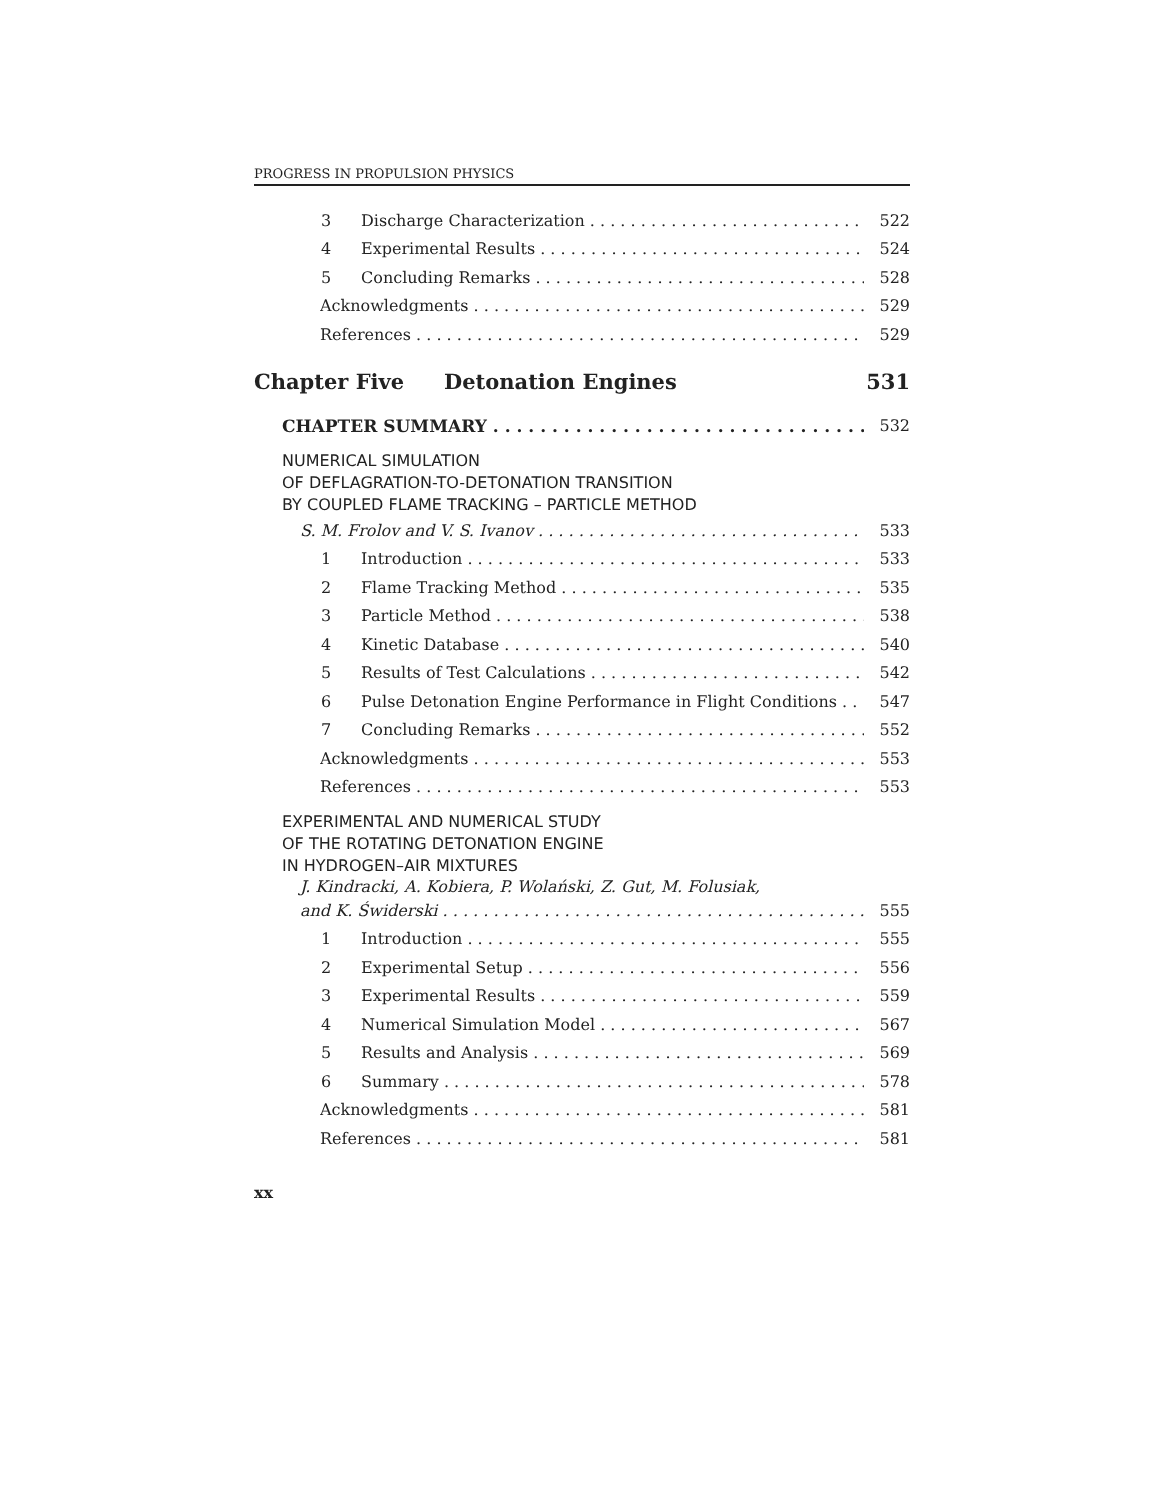PROGRESS IN PROPULSION PHYSICS
3 Discharge Characterization 522
4 Experimental Results 524
5 Concluding Remarks 528
Acknowledgments 529
References 529
Chapter Five Detonation Engines 531
CHAPTER SUMMARY 532
NUMERICAL SIMULATION
OF DEFLAGRATION-TO-DETONATION TRANSITION
BY COUPLED FLAME TRACKING – PARTICLE METHOD
S. M. Frolov and V. S. Ivanov 533
1 Introduction 533
2 Flame Tracking Method 535
3 Particle Method 538
4 Kinetic Database 540
5 Results of Test Calculations 542
6 Pulse Detonation Engine Performance in Flight Conditions 547
7 Concluding Remarks 552
Acknowledgments 553
References 553
EXPERIMENTAL AND NUMERICAL STUDY
OF THE ROTATING DETONATION ENGINE
IN HYDROGEN–AIR MIXTURES
J. Kindracki, A. Kobiera, P. Wolański, Z. Gut, M. Folusiak,
and K. Świderski 555
1 Introduction 555
2 Experimental Setup 556
3 Experimental Results 559
4 Numerical Simulation Model 567
5 Results and Analysis 569
6 Summary 578
Acknowledgments 581
References 581
xx